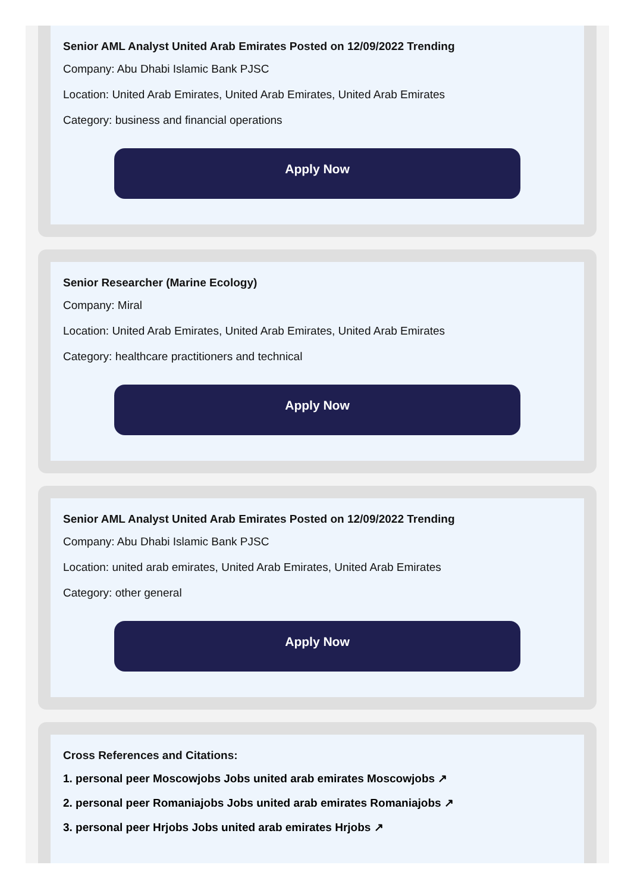Senior AML Analyst United Arab Emirates Posted on 12/09/2022 Trending
Company: Abu Dhabi Islamic Bank PJSC
Location: United Arab Emirates, United Arab Emirates, United Arab Emirates
Category: business and financial operations
Apply Now
Senior Researcher (Marine Ecology)
Company: Miral
Location: United Arab Emirates, United Arab Emirates, United Arab Emirates
Category: healthcare practitioners and technical
Apply Now
Senior AML Analyst United Arab Emirates Posted on 12/09/2022 Trending
Company: Abu Dhabi Islamic Bank PJSC
Location: united arab emirates, United Arab Emirates, United Arab Emirates
Category: other general
Apply Now
Cross References and Citations:
1. personal peer Moscowjobs Jobs united arab emirates Moscowjobs ↗
2. personal peer Romaniajobs Jobs united arab emirates Romaniajobs ↗
3. personal peer Hrjobs Jobs united arab emirates Hrjobs ↗